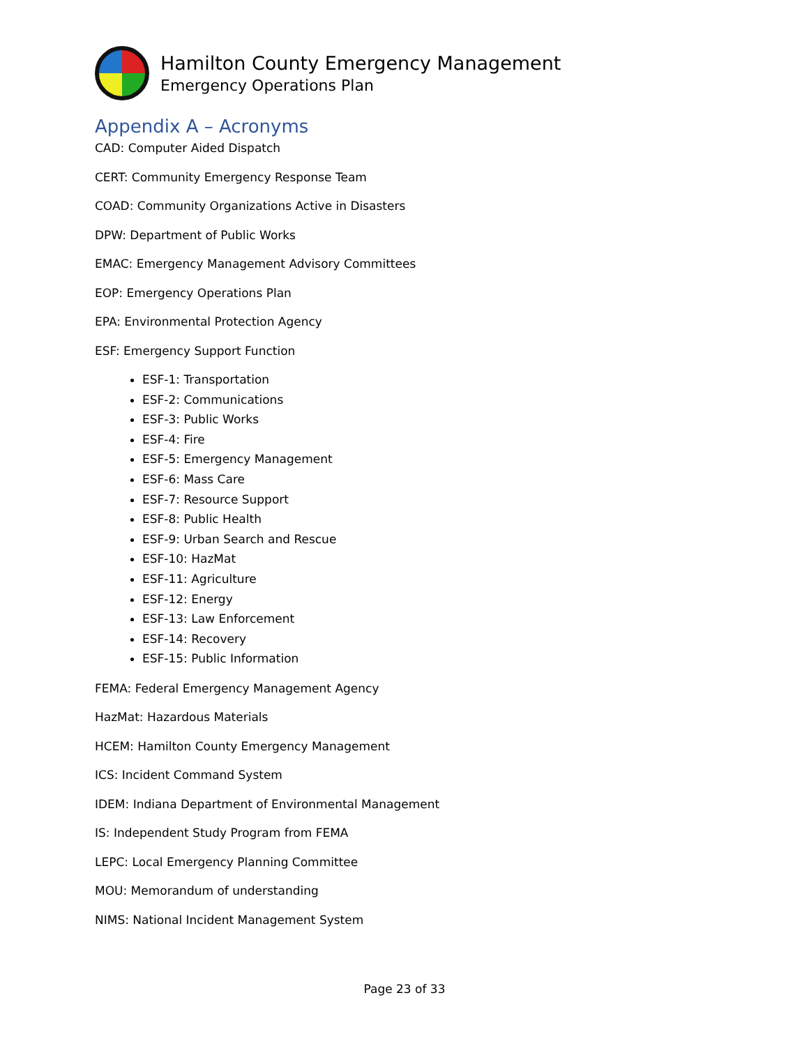Hamilton County Emergency Management
Emergency Operations Plan
Appendix A – Acronyms
CAD: Computer Aided Dispatch
CERT: Community Emergency Response Team
COAD: Community Organizations Active in Disasters
DPW: Department of Public Works
EMAC: Emergency Management Advisory Committees
EOP: Emergency Operations Plan
EPA: Environmental Protection Agency
ESF: Emergency Support Function
ESF-1: Transportation
ESF-2: Communications
ESF-3: Public Works
ESF-4: Fire
ESF-5: Emergency Management
ESF-6: Mass Care
ESF-7: Resource Support
ESF-8: Public Health
ESF-9: Urban Search and Rescue
ESF-10: HazMat
ESF-11: Agriculture
ESF-12: Energy
ESF-13: Law Enforcement
ESF-14: Recovery
ESF-15: Public Information
FEMA: Federal Emergency Management Agency
HazMat: Hazardous Materials
HCEM: Hamilton County Emergency Management
ICS: Incident Command System
IDEM: Indiana Department of Environmental Management
IS: Independent Study Program from FEMA
LEPC: Local Emergency Planning Committee
MOU: Memorandum of understanding
NIMS: National Incident Management System
Page 23 of 33